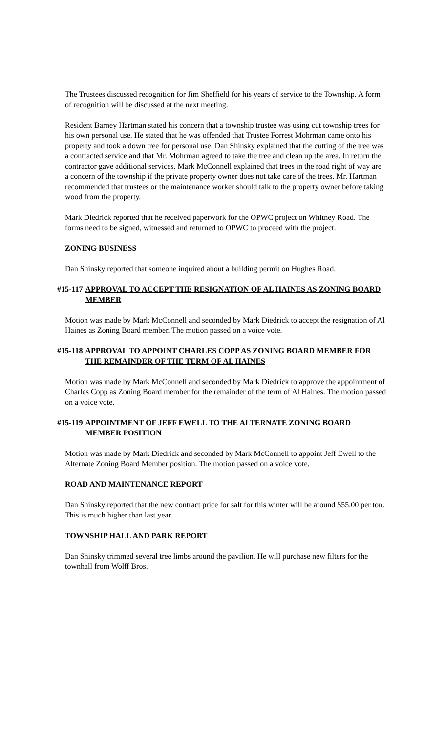The Trustees discussed recognition for Jim Sheffield for his years of service to the Township. A form of recognition will be discussed at the next meeting.
Resident Barney Hartman stated his concern that a township trustee was using cut township trees for his own personal use. He stated that he was offended that Trustee Forrest Mohrman came onto his property and took a down tree for personal use. Dan Shinsky explained that the cutting of the tree was a contracted service and that Mr. Mohrman agreed to take the tree and clean up the area. In return the contractor gave additional services. Mark McConnell explained that trees in the road right of way are a concern of the township if the private property owner does not take care of the trees. Mr. Hartman recommended that trustees or the maintenance worker should talk to the property owner before taking wood from the property.
Mark Diedrick reported that he received paperwork for the OPWC project on Whitney Road. The forms need to be signed, witnessed and returned to OPWC to proceed with the project.
ZONING BUSINESS
Dan Shinsky reported that someone inquired about a building permit on Hughes Road.
#15-117 APPROVAL TO ACCEPT THE RESIGNATION OF AL HAINES AS ZONING BOARD MEMBER
Motion was made by Mark McConnell and seconded by Mark Diedrick to accept the resignation of Al Haines as Zoning Board member. The motion passed on a voice vote.
#15-118 APPROVAL TO APPOINT CHARLES COPP AS ZONING BOARD MEMBER FOR THE REMAINDER OF THE TERM OF AL HAINES
Motion was made by Mark McConnell and seconded by Mark Diedrick to approve the appointment of Charles Copp as Zoning Board member for the remainder of the term of Al Haines. The motion passed on a voice vote.
#15-119 APPOINTMENT OF JEFF EWELL TO THE ALTERNATE ZONING BOARD MEMBER POSITION
Motion was made by Mark Diedrick and seconded by Mark McConnell to appoint Jeff Ewell to the Alternate Zoning Board Member position. The motion passed on a voice vote.
ROAD AND MAINTENANCE REPORT
Dan Shinsky reported that the new contract price for salt for this winter will be around $55.00 per ton. This is much higher than last year.
TOWNSHIP HALL AND PARK REPORT
Dan Shinsky trimmed several tree limbs around the pavilion. He will purchase new filters for the townhall from Wolff Bros.